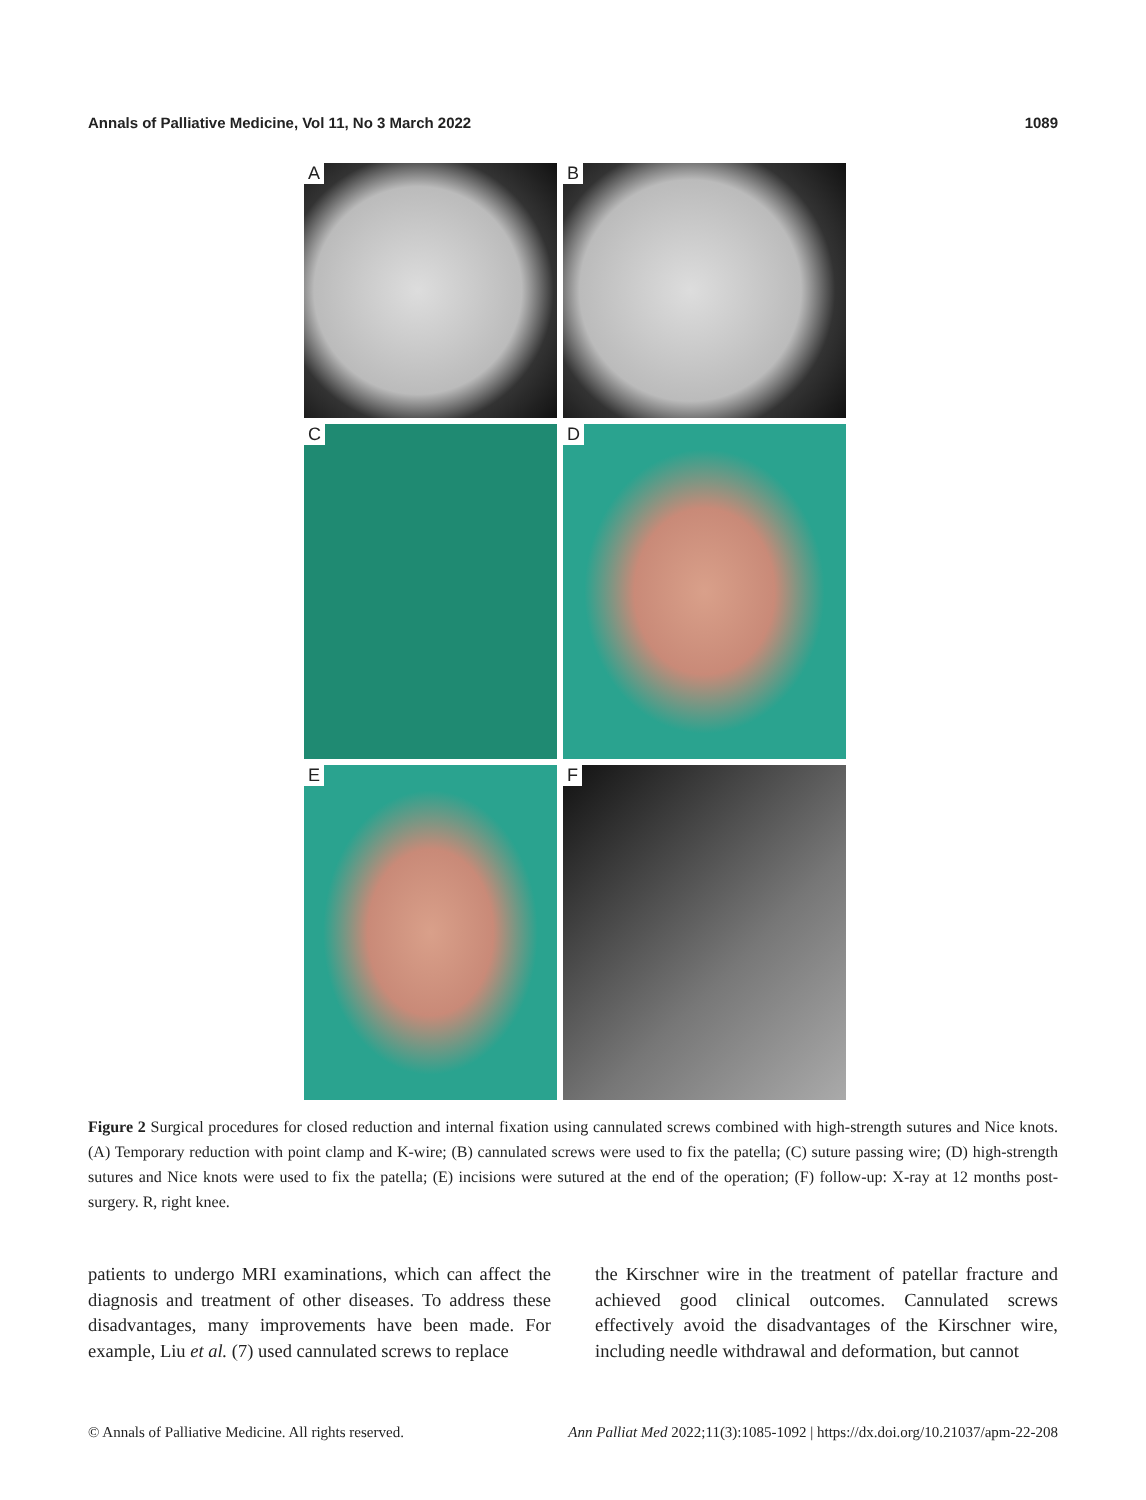Annals of Palliative Medicine, Vol 11, No 3 March 2022 1089
A
B
C
D
E
F
Figure 2 Surgical procedures for closed reduction and internal fixation using cannulated screws combined with high-strength sutures and Nice knots. (A) Temporary reduction with point clamp and K-wire; (B) cannulated screws were used to fix the patella; (C) suture passing wire; (D) high-strength sutures and Nice knots were used to fix the patella; (E) incisions were sutured at the end of the operation; (F) follow-up: X-ray at 12 months post-surgery. R, right knee.
patients to undergo MRI examinations, which can affect the diagnosis and treatment of other diseases. To address these disadvantages, many improvements have been made. For example, Liu et al. (7) used cannulated screws to replace
the Kirschner wire in the treatment of patellar fracture and achieved good clinical outcomes. Cannulated screws effectively avoid the disadvantages of the Kirschner wire, including needle withdrawal and deformation, but cannot
© Annals of Palliative Medicine. All rights reserved. Ann Palliat Med 2022;11(3):1085-1092 | https://dx.doi.org/10.21037/apm-22-208